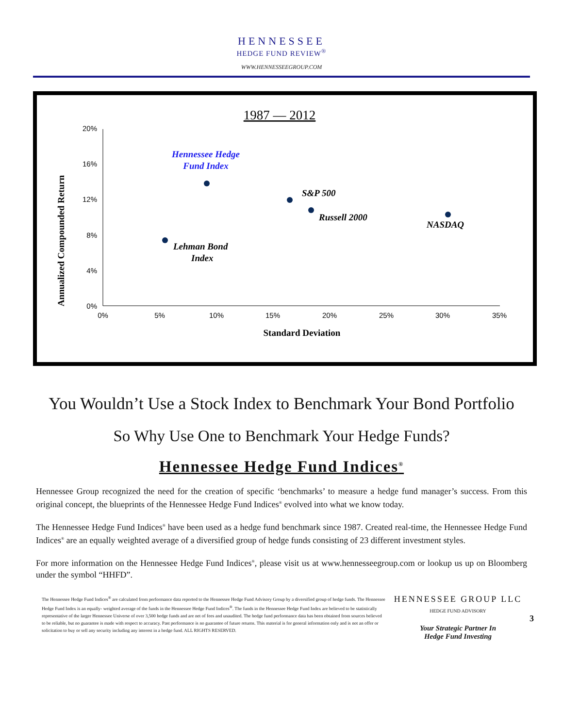HENNESSEE
HEDGE FUND REVIEW<sup>®</sup>
WWW.HENNESSEEGROUP.COM
1987 — 2012
20%
16%
12%
8%
4%
0%
0%
5%
10%
15%
20%
25%
30%
35%
Standard Deviation
Annualized Compounded Return
Hennessee Hedge
Fund Index
S&P 500
Russell 2000
NASDAQ
Lehman Bond
Index
You Wouldn’t Use a Stock Index to Benchmark Your Bond Portfolio
So Why Use One to Benchmark Your Hedge Funds?
Hennessee Hedge Fund Indices<sup>®</sup>
Hennessee Group recognized the need for the creation of specific ‘benchmarks’ to measure a hedge fund manager’s success. From this original concept, the blueprints of the Hennessee Hedge Fund Indices<sup>®</sup> evolved into what we know today.
The Hennessee Hedge Fund Indices<sup>®</sup> have been used as a hedge fund benchmark since 1987. Created real-time, the Hennessee Hedge Fund Indices<sup>®</sup> are an equally weighted average of a diversified group of hedge funds consisting of 23 different investment styles.
For more information on the Hennessee Hedge Fund Indices<sup>®</sup>, please visit us at www.hennesseegroup.com or lookup us up on Bloomberg under the symbol “HHFD”.
The Hennessee Hedge Fund Indices<sup>®</sup> are calculated from performance data reported to the Hennessee Hedge Fund Advisory Group by a diversified group of hedge funds. The Hennessee Hedge Fund Index is an equally- weighted average of the funds in the Hennessee Hedge Fund Indices<sup>®</sup>. The funds in the Hennessee Hedge Fund Index are believed to be statistically representative of the larger Hennessee Universe of over 3,500 hedge funds and are net of fees and unaudited. The hedge fund performance data has been obtained from sources believed to be reliable, but no guarantee is made with respect to accuracy. Past performance is no guarantee of future returns. This material is for general information only and is not an offer or solicitation to buy or sell any security including any interest in a hedge fund. ALL RIGHTS RESERVED.
HENNESSEE GROUP LLC
HEDGE FUND ADVISORY
Your Strategic Partner In
Hedge Fund Investing
3